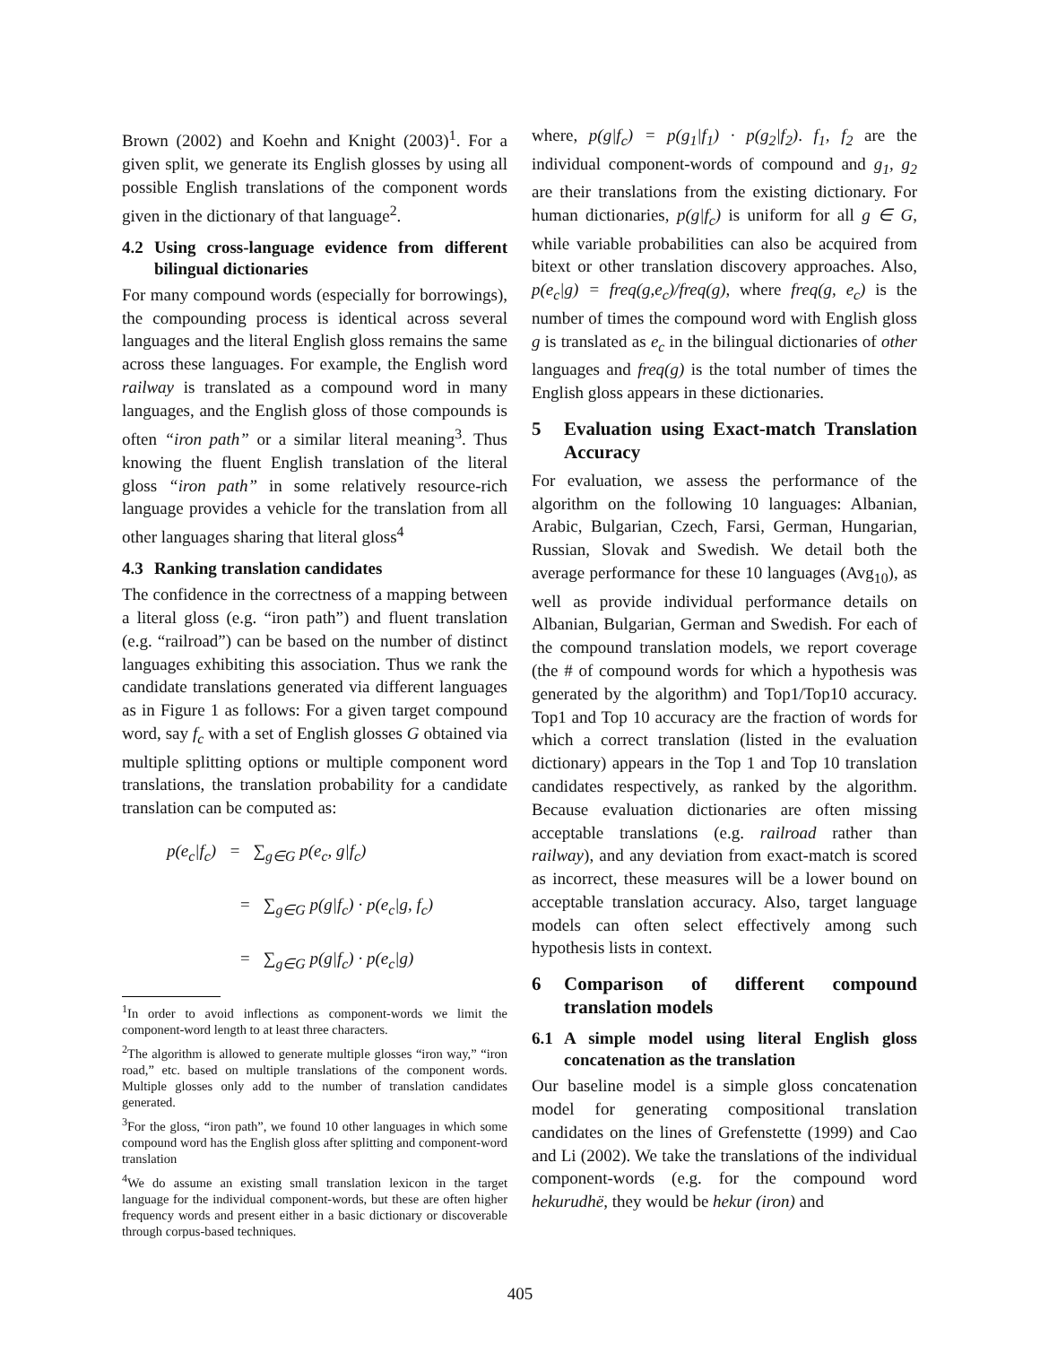Brown (2002) and Koehn and Knight (2003)<sup>1</sup>. For a given split, we generate its English glosses by using all possible English translations of the component words given in the dictionary of that language<sup>2</sup>.
4.2 Using cross-language evidence from different bilingual dictionaries
For many compound words (especially for borrowings), the compounding process is identical across several languages and the literal English gloss remains the same across these languages. For example, the English word railway is translated as a compound word in many languages, and the English gloss of those compounds is often “iron path” or a similar literal meaning<sup>3</sup>. Thus knowing the fluent English translation of the literal gloss “iron path” in some relatively resource-rich language provides a vehicle for the translation from all other languages sharing that literal gloss<sup>4</sup>
4.3 Ranking translation candidates
The confidence in the correctness of a mapping between a literal gloss (e.g. “iron path”) and fluent translation (e.g. “railroad”) can be based on the number of distinct languages exhibiting this association. Thus we rank the candidate translations generated via different languages as in Figure 1 as follows: For a given target compound word, say f<sub>c</sub> with a set of English glosses G obtained via multiple splitting options or multiple component word translations, the translation probability for a candidate translation can be computed as:
p(e<sub>c</sub>|f<sub>c</sub>) = ∑<sub>g∈G</sub> p(e<sub>c</sub>, g|f<sub>c</sub>)
= ∑<sub>g∈G</sub> p(g|f<sub>c</sub>) · p(e<sub>c</sub>|g, f<sub>c</sub>)
= ∑<sub>g∈G</sub> p(g|f<sub>c</sub>) · p(e<sub>c</sub>|g)
<sup>1</sup> In order to avoid inflections as component-words we limit the component-word length to at least three characters.
<sup>2</sup> The algorithm is allowed to generate multiple glosses “iron way,” “iron road,” etc. based on multiple translations of the component words. Multiple glosses only add to the number of translation candidates generated.
<sup>3</sup> For the gloss, “iron path”, we found 10 other languages in which some compound word has the English gloss after splitting and component-word translation
<sup>4</sup> We do assume an existing small translation lexicon in the target language for the individual component-words, but these are often higher frequency words and present either in a basic dictionary or discoverable through corpus-based techniques.
where, p(g|f<sub>c</sub>) = p(g<sub>1</sub>|f<sub>1</sub>) · p(g<sub>2</sub>|f<sub>2</sub>). f<sub>1</sub>, f<sub>2</sub> are the individual component-words of compound and g<sub>1</sub>, g<sub>2</sub> are their translations from the existing dictionary. For human dictionaries, p(g|f<sub>c</sub>) is uniform for all g ∈ G, while variable probabilities can also be acquired from bitext or other translation discovery approaches. Also, p(e<sub>c</sub>|g) = freq(g,e<sub>c</sub>)/freq(g), where freq(g, e<sub>c</sub>) is the number of times the compound word with English gloss g is translated as e<sub>c</sub> in the bilingual dictionaries of other languages and freq(g) is the total number of times the English gloss appears in these dictionaries.
5 Evaluation using Exact-match Translation Accuracy
For evaluation, we assess the performance of the algorithm on the following 10 languages: Albanian, Arabic, Bulgarian, Czech, Farsi, German, Hungarian, Russian, Slovak and Swedish. We detail both the average performance for these 10 languages (Avg<sub>10</sub>), as well as provide individual performance details on Albanian, Bulgarian, German and Swedish. For each of the compound translation models, we report coverage (the # of compound words for which a hypothesis was generated by the algorithm) and Top1/Top10 accuracy. Top1 and Top 10 accuracy are the fraction of words for which a correct translation (listed in the evaluation dictionary) appears in the Top 1 and Top 10 translation candidates respectively, as ranked by the algorithm. Because evaluation dictionaries are often missing acceptable translations (e.g. railroad rather than railway), and any deviation from exact-match is scored as incorrect, these measures will be a lower bound on acceptable translation accuracy. Also, target language models can often select effectively among such hypothesis lists in context.
6 Comparison of different compound translation models
6.1 A simple model using literal English gloss concatenation as the translation
Our baseline model is a simple gloss concatenation model for generating compositional translation candidates on the lines of Grefenstette (1999) and Cao and Li (2002). We take the translations of the individual component-words (e.g. for the compound word hekurudhë, they would be hekur (iron) and
405